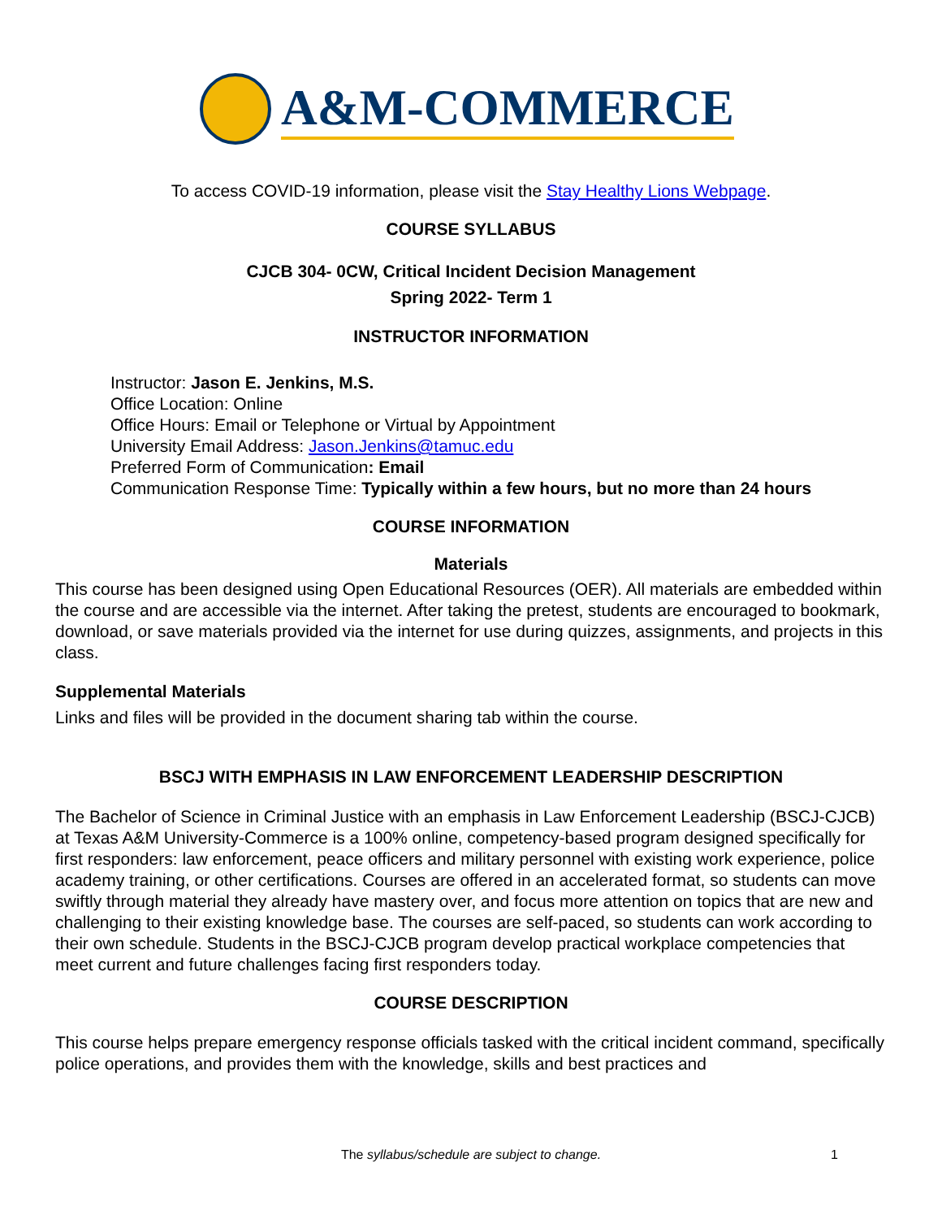A&M-COMMERCE
To access COVID-19 information, please visit the Stay Healthy Lions Webpage.
COURSE SYLLABUS
CJCB 304- 0CW, Critical Incident Decision Management
Spring 2022- Term 1
INSTRUCTOR INFORMATION
Instructor: Jason E. Jenkins, M.S.
Office Location: Online
Office Hours: Email or Telephone or Virtual by Appointment
University Email Address: Jason.Jenkins@tamuc.edu
Preferred Form of Communication: Email
Communication Response Time: Typically within a few hours, but no more than 24 hours
COURSE INFORMATION
Materials
This course has been designed using Open Educational Resources (OER). All materials are embedded within the course and are accessible via the internet. After taking the pretest, students are encouraged to bookmark, download, or save materials provided via the internet for use during quizzes, assignments, and projects in this class.
Supplemental Materials
Links and files will be provided in the document sharing tab within the course.
BSCJ WITH EMPHASIS IN LAW ENFORCEMENT LEADERSHIP DESCRIPTION
The Bachelor of Science in Criminal Justice with an emphasis in Law Enforcement Leadership (BSCJ-CJCB) at Texas A&M University-Commerce is a 100% online, competency-based program designed specifically for first responders: law enforcement, peace officers and military personnel with existing work experience, police academy training, or other certifications. Courses are offered in an accelerated format, so students can move swiftly through material they already have mastery over, and focus more attention on topics that are new and challenging to their existing knowledge base. The courses are self-paced, so students can work according to their own schedule. Students in the BSCJ-CJCB program develop practical workplace competencies that meet current and future challenges facing first responders today.
COURSE DESCRIPTION
This course helps prepare emergency response officials tasked with the critical incident command, specifically police operations, and provides them with the knowledge, skills and best practices and
The syllabus/schedule are subject to change. 1